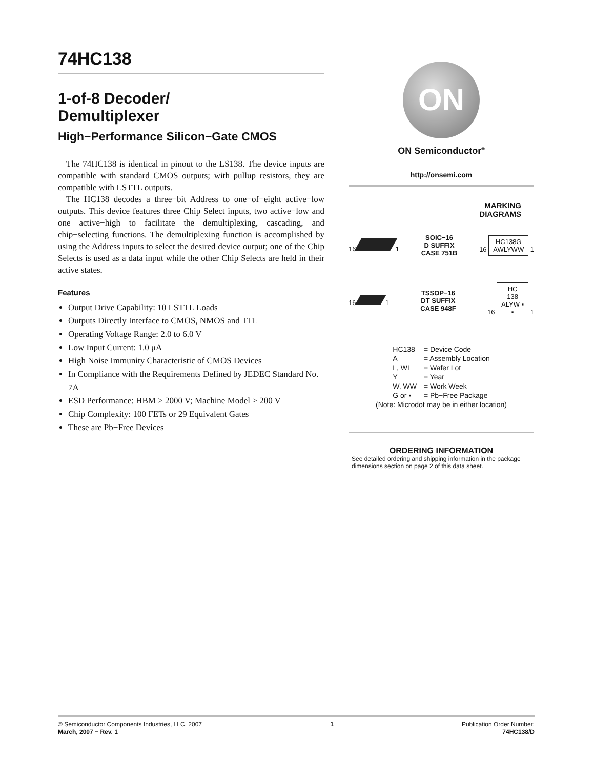74HC138
1-of-8 Decoder/
Demultiplexer
High−Performance Silicon−Gate CMOS
The 74HC138 is identical in pinout to the LS138. The device inputs are compatible with standard CMOS outputs; with pullup resistors, they are compatible with LSTTL outputs.
The HC138 decodes a three−bit Address to one−of−eight active−low outputs. This device features three Chip Select inputs, two active−low and one active−high to facilitate the demultiplexing, cascading, and chip−selecting functions. The demultiplexing function is accomplished by using the Address inputs to select the desired device output; one of the Chip Selects is used as a data input while the other Chip Selects are held in their active states.
Features
Output Drive Capability: 10 LSTTL Loads
Outputs Directly Interface to CMOS, NMOS and TTL
Operating Voltage Range: 2.0 to 6.0 V
Low Input Current: 1.0 μA
High Noise Immunity Characteristic of CMOS Devices
In Compliance with the Requirements Defined by JEDEC Standard No. 7A
ESD Performance: HBM > 2000 V; Machine Model > 200 V
Chip Complexity: 100 FETs or 29 Equivalent Gates
These are Pb−Free Devices
ON
ON Semiconductor<sup>®</sup>
http://onsemi.com
MARKING
DIAGRAMS
16 1 SOIC−16
D SUFFIX
CASE 751B 16 HC138G
AWLYWW 1
16 1 TSSOP−16
DT SUFFIX
CASE 948F 16 HC
138
ALYW ▪
▪ 1
| HC138 | = Device Code |
| A | = Assembly Location |
| L, WL | = Wafer Lot |
| Y | = Year |
| W, WW | = Work Week |
| G or ▪ | = Pb−Free Package |
(Note: Microdot may be in either location)
ORDERING INFORMATION
See detailed ordering and shipping information in the package dimensions section on page 2 of this data sheet.
© Semiconductor Components Industries, LLC, 2007
March, 2007 − Rev. 1
1 Publication Order Number:
74HC138/D